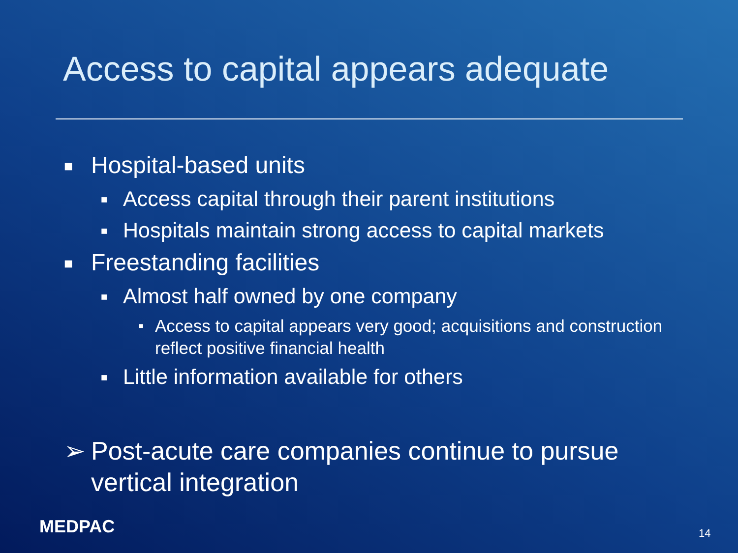Access to capital appears adequate
■ Hospital-based units
■ Access capital through their parent institutions
■ Hospitals maintain strong access to capital markets
■ Freestanding facilities
■ Almost half owned by one company
■ Access to capital appears very good; acquisitions and construction reflect positive financial health
■ Little information available for others
➢ Post-acute care companies continue to pursue vertical integration
MEDPAC 14